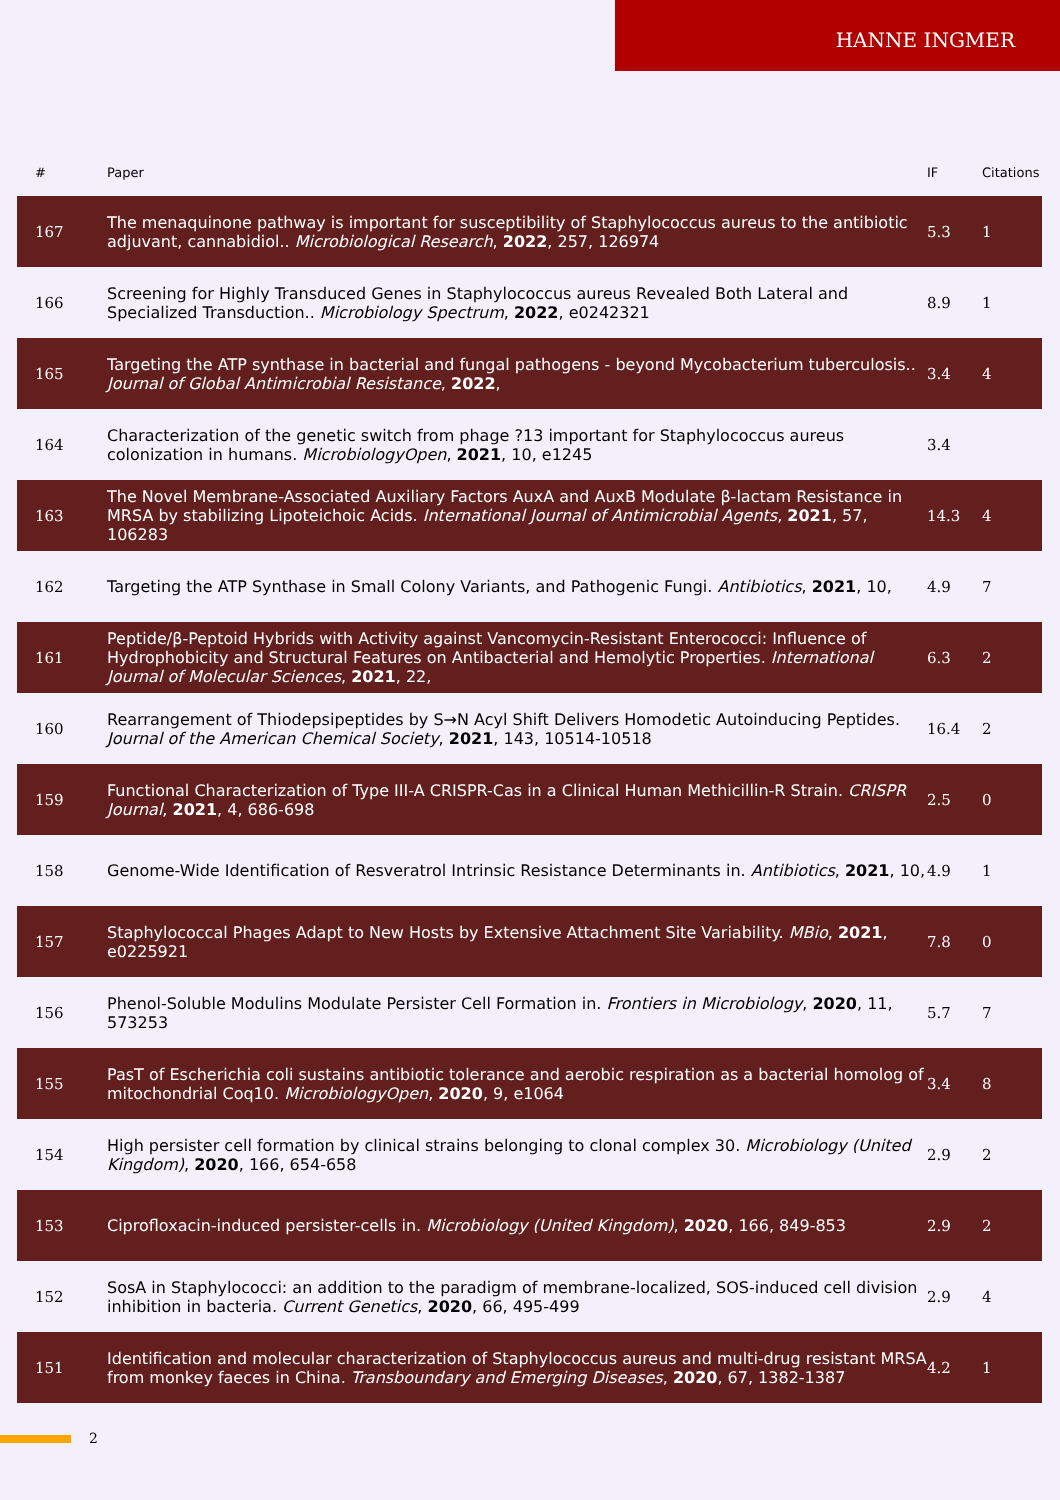HANNE INGMER
| # | Paper | IF | Citations |
| --- | --- | --- | --- |
| 167 | The menaquinone pathway is important for susceptibility of Staphylococcus aureus to the antibiotic adjuvant, cannabidiol.. Microbiological Research , 2022 , 257, 126974 | 5.3 | 1 |
| 166 | Screening for Highly Transduced Genes in Staphylococcus aureus Revealed Both Lateral and Specialized Transduction.. Microbiology Spectrum , 2022 , e0242321 | 8.9 | 1 |
| 165 | Targeting the ATP synthase in bacterial and fungal pathogens - beyond Mycobacterium tuberculosis.. Journal of Global Antimicrobial Resistance , 2022 , | 3.4 | 4 |
| 164 | Characterization of the genetic switch from phage ?13 important for Staphylococcus aureus colonization in humans. MicrobiologyOpen , 2021 , 10, e1245 | 3.4 | |
| 163 | The Novel Membrane-Associated Auxiliary Factors AuxA and AuxB Modulate β-lactam Resistance in MRSA by stabilizing Lipoteichoic Acids. International Journal of Antimicrobial Agents , 2021 , 57, 106283 | 14.3 | 4 |
| 162 | Targeting the ATP Synthase in Small Colony Variants, and Pathogenic Fungi. Antibiotics , 2021 , 10, | 4.9 | 7 |
| 161 | Peptide/β-Peptoid Hybrids with Activity against Vancomycin-Resistant Enterococci: Influence of Hydrophobicity and Structural Features on Antibacterial and Hemolytic Properties. International Journal of Molecular Sciences , 2021 , 22, | 6.3 | 2 |
| 160 | Rearrangement of Thiodepsipeptides by S→N Acyl Shift Delivers Homodetic Autoinducing Peptides. Journal of the American Chemical Society , 2021 , 143, 10514-10518 | 16.4 | 2 |
| 159 | Functional Characterization of Type III-A CRISPR-Cas in a Clinical Human Methicillin-R Strain. CRISPR Journal , 2021 , 4, 686-698 | 2.5 | 0 |
| 158 | Genome-Wide Identification of Resveratrol Intrinsic Resistance Determinants in. Antibiotics , 2021 , 10, | 4.9 | 1 |
| 157 | Staphylococcal Phages Adapt to New Hosts by Extensive Attachment Site Variability. MBio , 2021 , e0225921 | 7.8 | 0 |
| 156 | Phenol-Soluble Modulins Modulate Persister Cell Formation in. Frontiers in Microbiology , 2020 , 11, 573253 | 5.7 | 7 |
| 155 | PasT of Escherichia coli sustains antibiotic tolerance and aerobic respiration as a bacterial homolog of mitochondrial Coq10. MicrobiologyOpen , 2020 , 9, e1064 | 3.4 | 8 |
| 154 | High persister cell formation by clinical strains belonging to clonal complex 30. Microbiology (United Kingdom) , 2020 , 166, 654-658 | 2.9 | 2 |
| 153 | Ciprofloxacin-induced persister-cells in. Microbiology (United Kingdom) , 2020 , 166, 849-853 | 2.9 | 2 |
| 152 | SosA in Staphylococci: an addition to the paradigm of membrane-localized, SOS-induced cell division inhibition in bacteria. Current Genetics , 2020 , 66, 495-499 | 2.9 | 4 |
| 151 | Identification and molecular characterization of Staphylococcus aureus and multi-drug resistant MRSA from monkey faeces in China. Transboundary and Emerging Diseases , 2020 , 67, 1382-1387 | 4.2 | 1 |
2